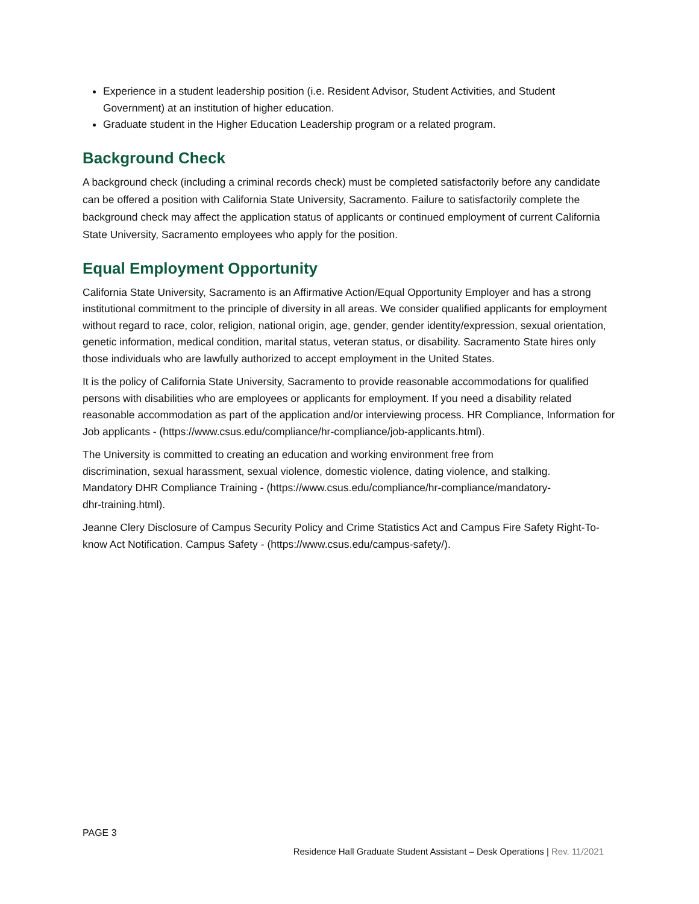Experience in a student leadership position (i.e. Resident Advisor, Student Activities, and Student Government) at an institution of higher education.
Graduate student in the Higher Education Leadership program or a related program.
Background Check
A background check (including a criminal records check) must be completed satisfactorily before any candidate can be offered a position with California State University, Sacramento. Failure to satisfactorily complete the background check may affect the application status of applicants or continued employment of current California State University, Sacramento employees who apply for the position.
Equal Employment Opportunity
California State University, Sacramento is an Affirmative Action/Equal Opportunity Employer and has a strong institutional commitment to the principle of diversity in all areas. We consider qualified applicants for employment without regard to race, color, religion, national origin, age, gender, gender identity/expression, sexual orientation, genetic information, medical condition, marital status, veteran status, or disability. Sacramento State hires only those individuals who are lawfully authorized to accept employment in the United States.
It is the policy of California State University, Sacramento to provide reasonable accommodations for qualified persons with disabilities who are employees or applicants for employment. If you need a disability related reasonable accommodation as part of the application and/or interviewing process. HR Compliance, Information for Job applicants - (https://www.csus.edu/compliance/hr-compliance/job-applicants.html).
The University is committed to creating an education and working environment free from discrimination, sexual harassment, sexual violence, domestic violence, dating violence, and stalking. Mandatory DHR Compliance Training - (https://www.csus.edu/compliance/hr-compliance/mandatory-dhr-training.html).
Jeanne Clery Disclosure of Campus Security Policy and Crime Statistics Act and Campus Fire Safety Right-To-know Act Notification. Campus Safety - (https://www.csus.edu/campus-safety/).
PAGE 3
Residence Hall Graduate Student Assistant – Desk Operations | Rev. 11/2021